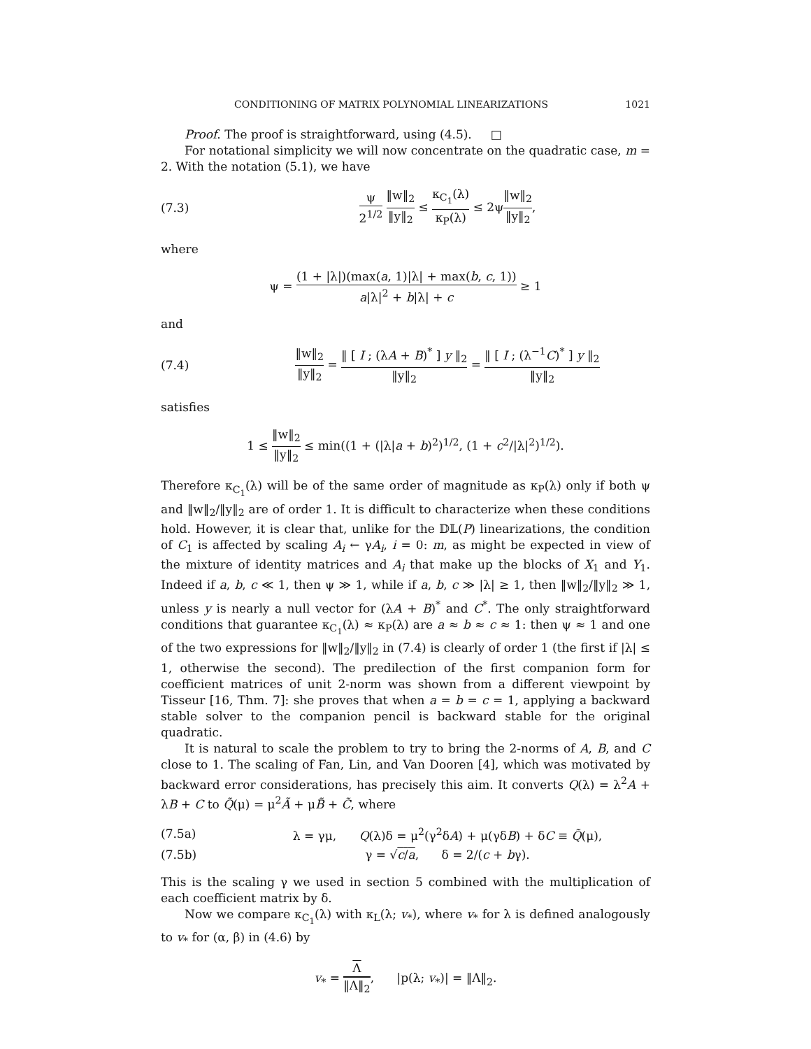CONDITIONING OF MATRIX POLYNOMIAL LINEARIZATIONS 1021
Proof. The proof is straightforward, using (4.5). □
For notational simplicity we will now concentrate on the quadratic case, m = 2. With the notation (5.1), we have
(7.3) ψ 2<sup>1/2</sup> ‖w‖<sub>2</sub> ‖y‖<sub>2</sub> ≤ κ<sub>C<sub>1</sub></sub>(λ) κ<sub>P</sub>(λ) ≤ 2ψ‖w‖<sub>2</sub> ‖y‖<sub>2</sub>,
where
ψ = (1 + |λ|)(max(a, 1)|λ| + max(b, c, 1)) a|λ|<sup>2</sup> + b|λ| + c ≥ 1
and
(7.4) ‖w‖<sub>2</sub> ‖y‖<sub>2</sub> = ‖ [ I ; (λA + B)<sup>*</sup> ] y ‖<sub>2</sub> ‖y‖<sub>2</sub> = ‖ [ I ; (λ<sup>−1</sup>C)<sup>*</sup> ] y ‖<sub>2</sub> ‖y‖<sub>2</sub>
satisfies
1 ≤ ‖w‖<sub>2</sub> ‖y‖<sub>2</sub> ≤ min((1 + (|λ|a + b)<sup>2</sup>)<sup>1/2</sup>, (1 + c<sup>2</sup>/|λ|<sup>2</sup>)<sup>1/2</sup>).
Therefore κ<sub>C<sub>1</sub></sub>(λ) will be of the same order of magnitude as κ<sub>P</sub>(λ) only if both ψ and ‖w‖<sub>2</sub>/‖y‖<sub>2</sub> are of order 1. It is difficult to characterize when these conditions hold. However, it is clear that, unlike for the 𝔻𝕃(P) linearizations, the condition of C<sub>1</sub> is affected by scaling A<sub>i</sub> ← γA<sub>i</sub>, i = 0: m, as might be expected in view of the mixture of identity matrices and A<sub>i</sub> that make up the blocks of X<sub>1</sub> and Y<sub>1</sub>. Indeed if a, b, c ≪ 1, then ψ ≫ 1, while if a, b, c ≫ |λ| ≥ 1, then ‖w‖<sub>2</sub>/‖y‖<sub>2</sub> ≫ 1, unless y is nearly a null vector for (λA + B)<sup>*</sup> and C<sup>*</sup>. The only straightforward conditions that guarantee κ<sub>C<sub>1</sub></sub>(λ) ≈ κ<sub>P</sub>(λ) are a ≈ b ≈ c ≈ 1: then ψ ≈ 1 and one of the two expressions for ‖w‖<sub>2</sub>/‖y‖<sub>2</sub> in (7.4) is clearly of order 1 (the first if |λ| ≤ 1, otherwise the second). The predilection of the first companion form for coefficient matrices of unit 2-norm was shown from a different viewpoint by Tisseur [16, Thm. 7]: she proves that when a = b = c = 1, applying a backward stable solver to the companion pencil is backward stable for the original quadratic.
It is natural to scale the problem to try to bring the 2-norms of A, B, and C close to 1. The scaling of Fan, Lin, and Van Dooren [4], which was motivated by backward error considerations, has precisely this aim. It converts Q(λ) = λ<sup>2</sup>A + λB + C to Q̃(μ) = μ<sup>2</sup>Ã + μB̃ + C̃, where
(7.5a) λ = γμ, Q(λ)δ = μ<sup>2</sup>(γ<sup>2</sup>δA) + μ(γδB) + δC ≡ Q̃(μ),
(7.5b) γ = √c/a, δ = 2/(c + bγ).
This is the scaling γ we used in section 5 combined with the multiplication of each coefficient matrix by δ.
Now we compare κ<sub>C<sub>1</sub></sub>(λ) with κ<sub>L</sub>(λ; v<sub>*</sub>), where v<sub>*</sub> for λ is defined analogously to v<sub>*</sub> for (α, β) in (4.6) by
v<sub>*</sub> = Λ ‖Λ‖<sub>2</sub>, |p(λ; v<sub>*</sub>)| = ‖Λ‖<sub>2</sub>.